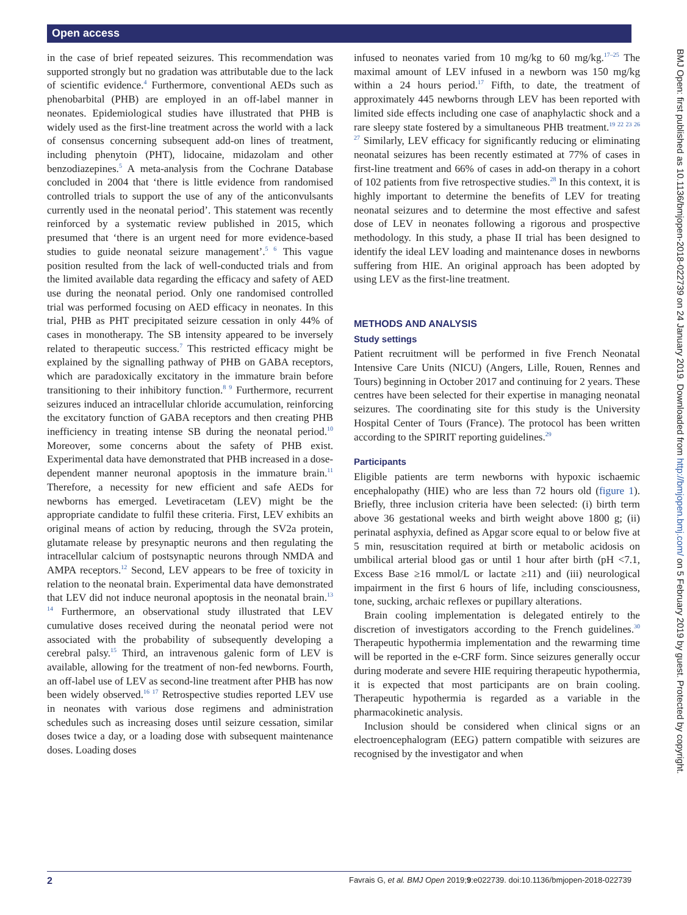Open access
in the case of brief repeated seizures. This recommendation was supported strongly but no gradation was attributable due to the lack of scientific evidence.<sup>4</sup> Furthermore, conventional AEDs such as phenobarbital (PHB) are employed in an off-label manner in neonates. Epidemiological studies have illustrated that PHB is widely used as the first-line treatment across the world with a lack of consensus concerning subsequent add-on lines of treatment, including phenytoin (PHT), lidocaine, midazolam and other benzodiazepines.<sup>5</sup> A meta-analysis from the Cochrane Database concluded in 2004 that ‘there is little evidence from randomised controlled trials to support the use of any of the anticonvulsants currently used in the neonatal period’. This statement was recently reinforced by a systematic review published in 2015, which presumed that ‘there is an urgent need for more evidence-based studies to guide neonatal seizure management’.<sup>5 6</sup> This vague position resulted from the lack of well-conducted trials and from the limited available data regarding the efficacy and safety of AED use during the neonatal period. Only one randomised controlled trial was performed focusing on AED efficacy in neonates. In this trial, PHB as PHT precipitated seizure cessation in only 44% of cases in monotherapy. The SB intensity appeared to be inversely related to therapeutic success.<sup>7</sup> This restricted efficacy might be explained by the signalling pathway of PHB on GABA receptors, which are paradoxically excitatory in the immature brain before transitioning to their inhibitory function.<sup>8 9</sup> Furthermore, recurrent seizures induced an intracellular chloride accumulation, reinforcing the excitatory function of GABA receptors and then creating PHB inefficiency in treating intense SB during the neonatal period.<sup>10</sup> Moreover, some concerns about the safety of PHB exist. Experimental data have demonstrated that PHB increased in a dose-dependent manner neuronal apoptosis in the immature brain.<sup>11</sup> Therefore, a necessity for new efficient and safe AEDs for newborns has emerged. Levetiracetam (LEV) might be the appropriate candidate to fulfil these criteria. First, LEV exhibits an original means of action by reducing, through the SV2a protein, glutamate release by presynaptic neurons and then regulating the intracellular calcium of postsynaptic neurons through NMDA and AMPA receptors.<sup>12</sup> Second, LEV appears to be free of toxicity in relation to the neonatal brain. Experimental data have demonstrated that LEV did not induce neuronal apoptosis in the neonatal brain.<sup>13 14</sup> Furthermore, an observational study illustrated that LEV cumulative doses received during the neonatal period were not associated with the probability of subsequently developing a cerebral palsy.<sup>15</sup> Third, an intravenous galenic form of LEV is available, allowing for the treatment of non-fed newborns. Fourth, an off-label use of LEV as second-line treatment after PHB has now been widely observed.<sup>16 17</sup> Retrospective studies reported LEV use in neonates with various dose regimens and administration schedules such as increasing doses until seizure cessation, similar doses twice a day, or a loading dose with subsequent maintenance doses. Loading doses
infused to neonates varied from 10 mg/kg to 60 mg/kg.<sup>17–25</sup> The maximal amount of LEV infused in a newborn was 150 mg/kg within a 24 hours period.<sup>17</sup> Fifth, to date, the treatment of approximately 445 newborns through LEV has been reported with limited side effects including one case of anaphylactic shock and a rare sleepy state fostered by a simultaneous PHB treatment.<sup>19 22 23 26 27</sup> Similarly, LEV efficacy for significantly reducing or eliminating neonatal seizures has been recently estimated at 77% of cases in first-line treatment and 66% of cases in add-on therapy in a cohort of 102 patients from five retrospective studies.<sup>28</sup> In this context, it is highly important to determine the benefits of LEV for treating neonatal seizures and to determine the most effective and safest dose of LEV in neonates following a rigorous and prospective methodology. In this study, a phase II trial has been designed to identify the ideal LEV loading and maintenance doses in newborns suffering from HIE. An original approach has been adopted by using LEV as the first-line treatment.
METHODS AND ANALYSIS
Study settings
Patient recruitment will be performed in five French Neonatal Intensive Care Units (NICU) (Angers, Lille, Rouen, Rennes and Tours) beginning in October 2017 and continuing for 2 years. These centres have been selected for their expertise in managing neonatal seizures. The coordinating site for this study is the University Hospital Center of Tours (France). The protocol has been written according to the SPIRIT reporting guidelines.<sup>29</sup>
Participants
Eligible patients are term newborns with hypoxic ischaemic encephalopathy (HIE) who are less than 72 hours old (figure 1). Briefly, three inclusion criteria have been selected: (i) birth term above 36 gestational weeks and birth weight above 1800 g; (ii) perinatal asphyxia, defined as Apgar score equal to or below five at 5 min, resuscitation required at birth or metabolic acidosis on umbilical arterial blood gas or until 1 hour after birth (pH <7.1, Excess Base ≥16 mmol/L or lactate ≥11) and (iii) neurological impairment in the first 6 hours of life, including consciousness, tone, sucking, archaic reflexes or pupillary alterations.
Brain cooling implementation is delegated entirely to the discretion of investigators according to the French guidelines.<sup>30</sup> Therapeutic hypothermia implementation and the rewarming time will be reported in the e-CRF form. Since seizures generally occur during moderate and severe HIE requiring therapeutic hypothermia, it is expected that most participants are on brain cooling. Therapeutic hypothermia is regarded as a variable in the pharmacokinetic analysis.
Inclusion should be considered when clinical signs or an electroencephalogram (EEG) pattern compatible with seizures are recognised by the investigator and when
BMJ Open: first published as 10.1136/bmjopen-2018-022739 on 24 January 2019. Downloaded from http://bmjopen.bmj.com/ on 5 February 2019 by guest. Protected by copyright.
2 Favrais G, et al. BMJ Open 2019;9:e022739. doi:10.1136/bmjopen-2018-022739